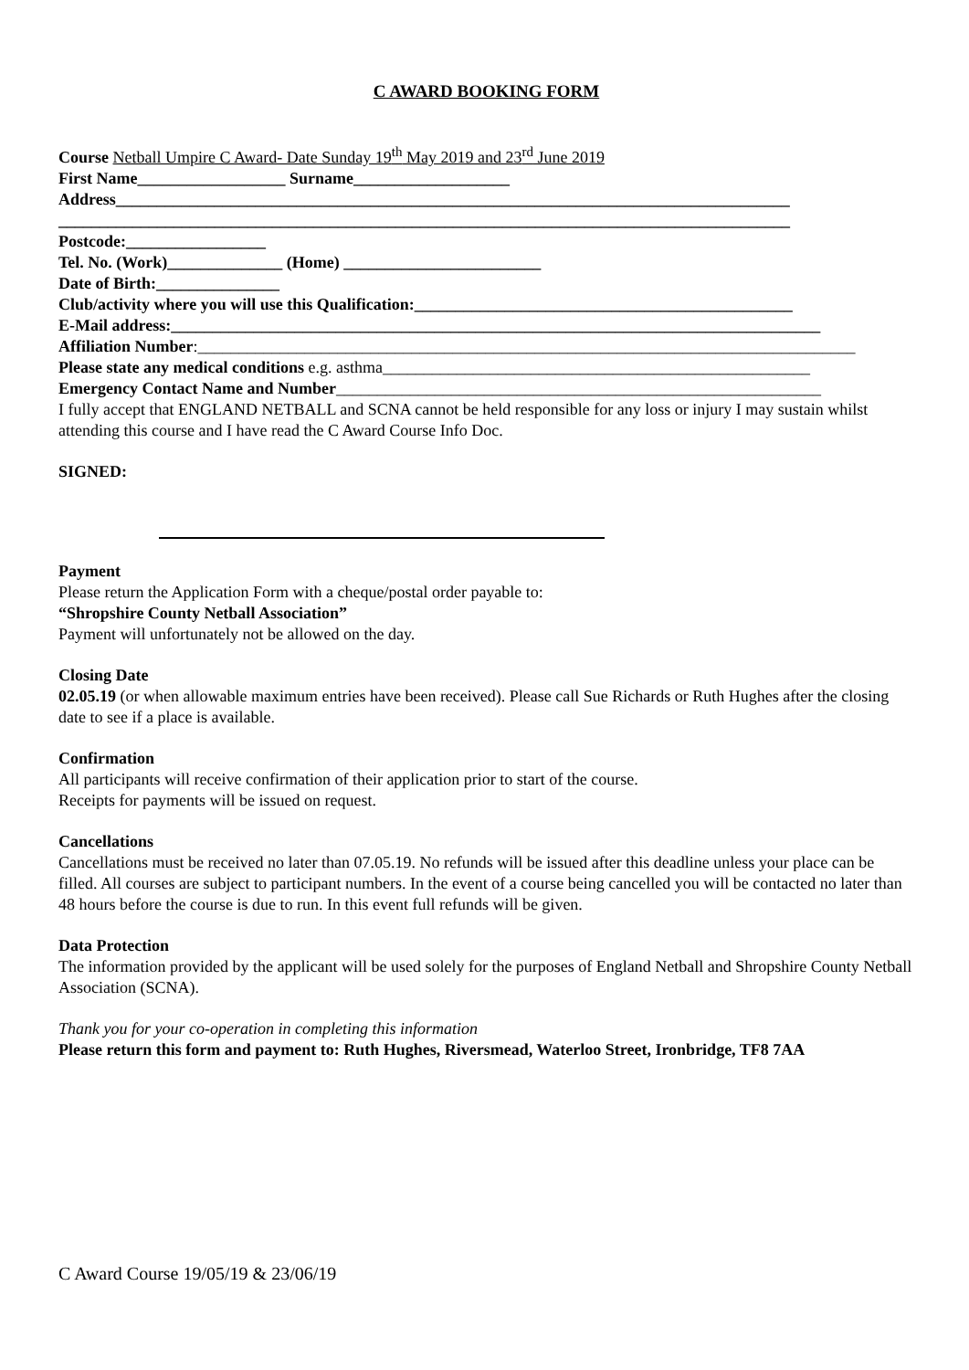C AWARD BOOKING FORM
Course Netball Umpire C Award- Date Sunday 19<sup>th</sup> May 2019 and 23<sup>rd</sup> June 2019
First Name__________________ Surname___________________
Address__________________________________________________________________________________
_________________________________________________________________________________________
Postcode:_________________
Tel. No. (Work)______________ (Home) ________________________
Date of Birth:_______________
Club/activity where you will use this Qualification:______________________________________________
E-Mail address:_______________________________________________________________________________
Affiliation Number:________________________________________________________________________________
Please state any medical conditions e.g. asthma____________________________________________________
Emergency Contact Name and Number___________________________________________________________
I fully accept that ENGLAND NETBALL and SCNA cannot be held responsible for any loss or injury I may sustain whilst attending this course and I have read the C Award Course Info Doc.
SIGNED:
Payment
Please return the Application Form with a cheque/postal order payable to:
“Shropshire County Netball Association”
Payment will unfortunately not be allowed on the day.
Closing Date
02.05.19 (or when allowable maximum entries have been received). Please call Sue Richards or Ruth Hughes after the closing date to see if a place is available.
Confirmation
All participants will receive confirmation of their application prior to start of the course.
Receipts for payments will be issued on request.
Cancellations
Cancellations must be received no later than 07.05.19. No refunds will be issued after this deadline unless your place can be filled. All courses are subject to participant numbers. In the event of a course being cancelled you will be contacted no later than 48 hours before the course is due to run. In this event full refunds will be given.
Data Protection
The information provided by the applicant will be used solely for the purposes of England Netball and Shropshire County Netball Association (SCNA).
Thank you for your co-operation in completing this information
Please return this form and payment to: Ruth Hughes, Riversmead, Waterloo Street, Ironbridge, TF8 7AA
C Award Course 19/05/19 & 23/06/19